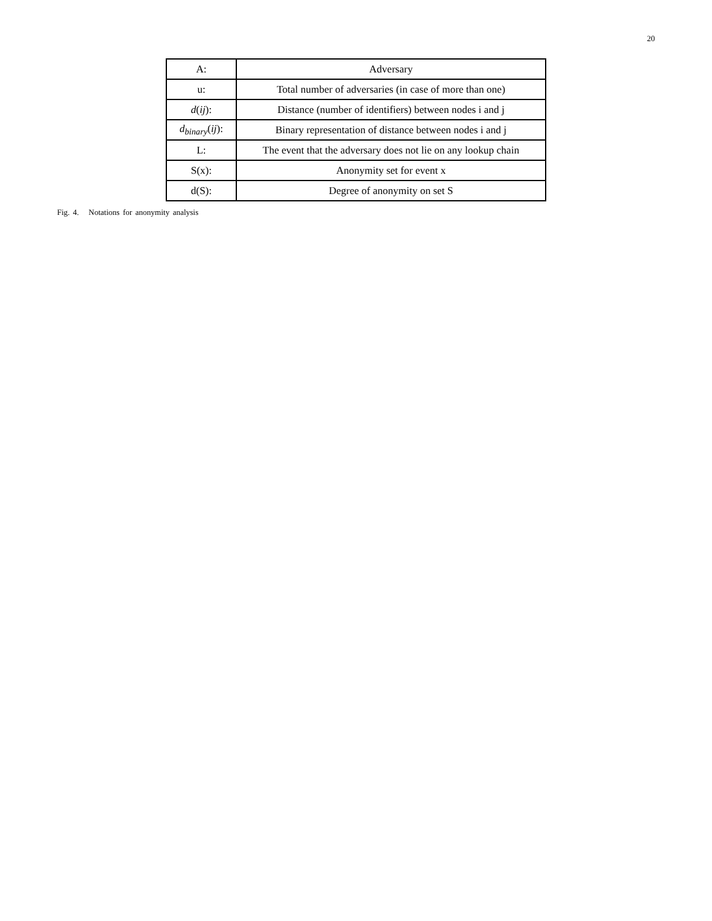20
| A: | Adversary |
| u: | Total number of adversaries (in case of more than one) |
| d ( ij ): | Distance (number of identifiers) between nodes i and j |
| d<sub>binary</sub> ( ij ): | Binary representation of distance between nodes i and j |
| L: | The event that the adversary does not lie on any lookup chain |
| S(x): | Anonymity set for event x |
| d(S): | Degree of anonymity on set S |
Fig. 4. Notations for anonymity analysis